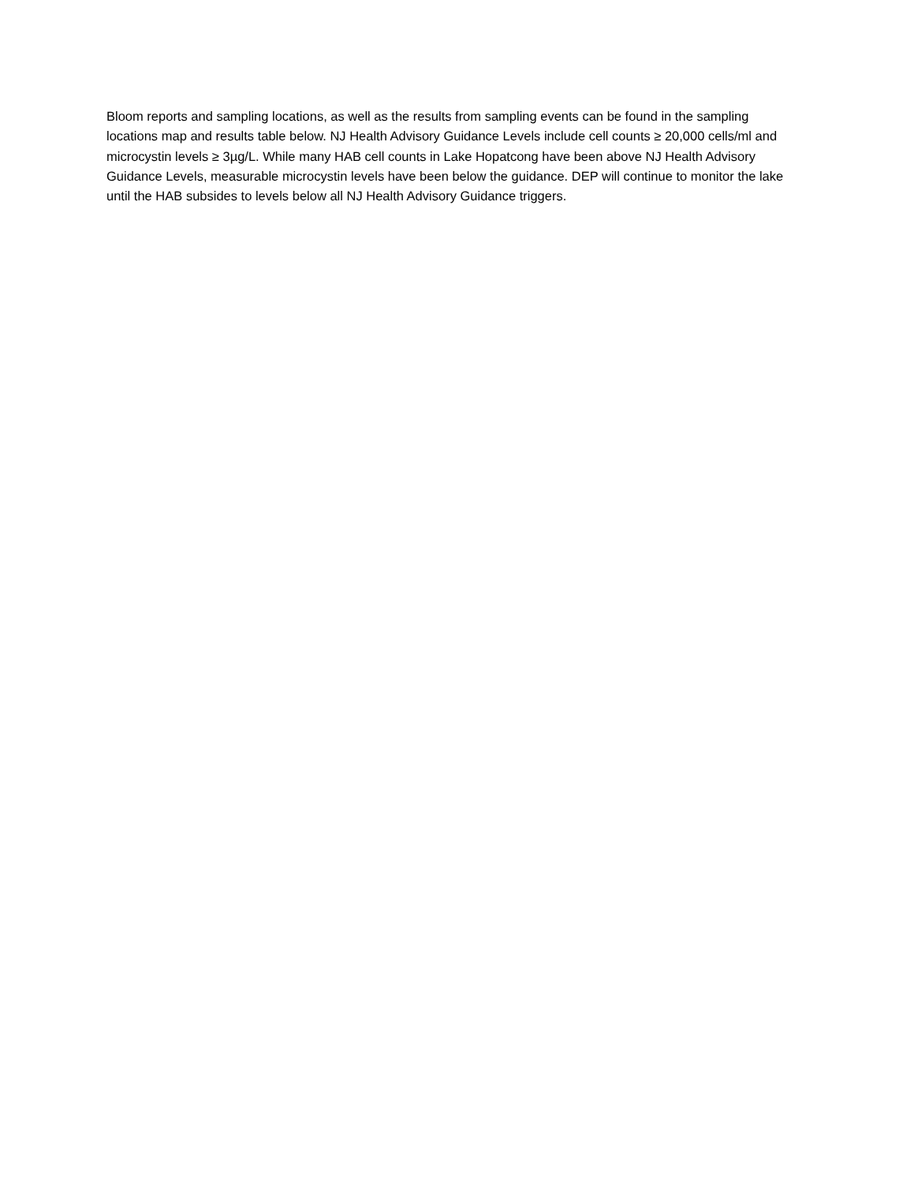Bloom reports and sampling locations, as well as the results from sampling events can be found in the sampling locations map and results table below. NJ Health Advisory Guidance Levels include cell counts ≥ 20,000 cells/ml and microcystin levels ≥ 3µg/L. While many HAB cell counts in Lake Hopatcong have been above NJ Health Advisory Guidance Levels, measurable microcystin levels have been below the guidance. DEP will continue to monitor the lake until the HAB subsides to levels below all NJ Health Advisory Guidance triggers.